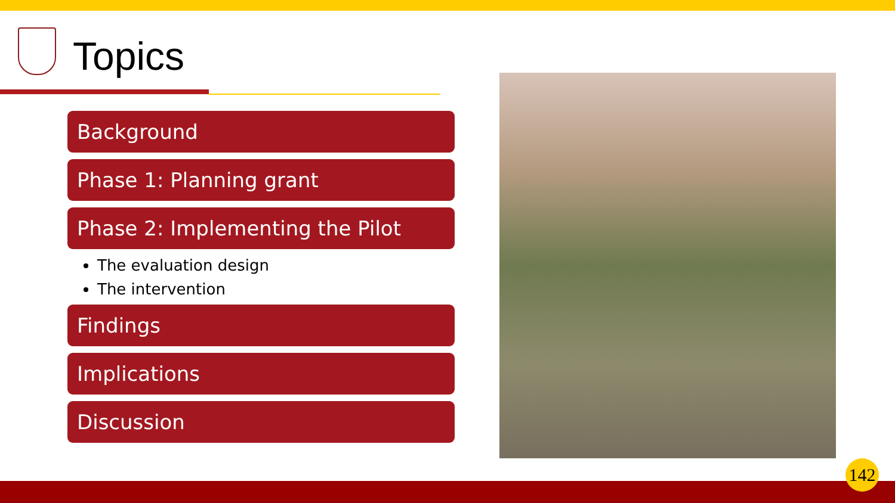Topics
Background
Phase 1: Planning grant
Phase 2: Implementing the Pilot
The evaluation design
The intervention
Findings
Implications
Discussion
142